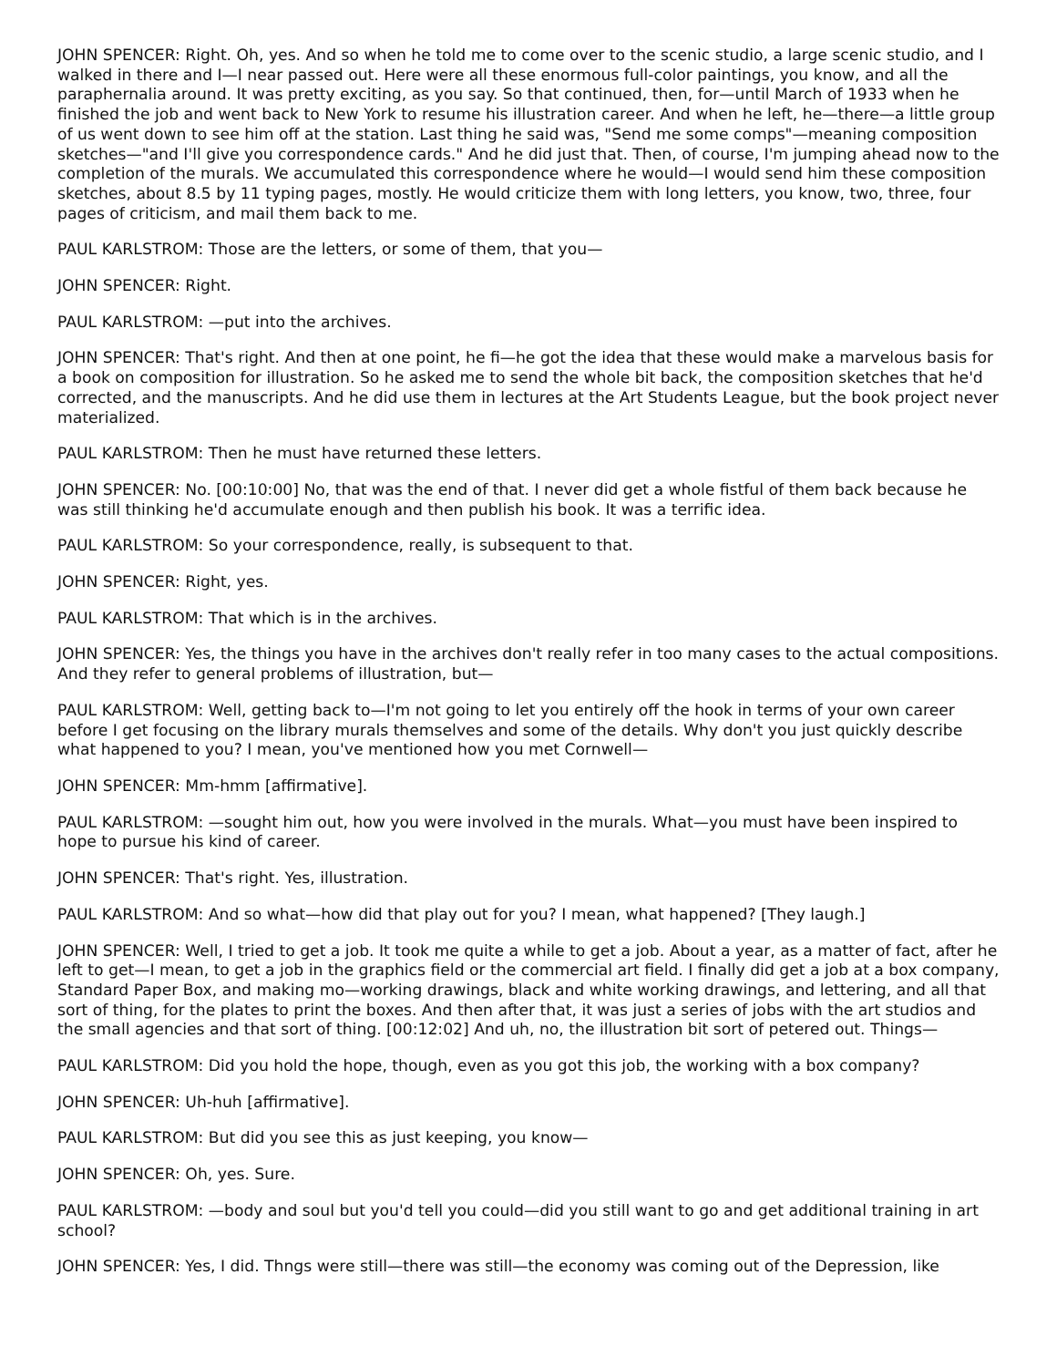JOHN SPENCER: Right. Oh, yes. And so when he told me to come over to the scenic studio, a large scenic studio, and I walked in there and I—I near passed out. Here were all these enormous full-color paintings, you know, and all the paraphernalia around. It was pretty exciting, as you say. So that continued, then, for—until March of 1933 when he finished the job and went back to New York to resume his illustration career. And when he left, he—there—a little group of us went down to see him off at the station. Last thing he said was, "Send me some comps"—meaning composition sketches—"and I'll give you correspondence cards." And he did just that. Then, of course, I'm jumping ahead now to the completion of the murals. We accumulated this correspondence where he would—I would send him these composition sketches, about 8.5 by 11 typing pages, mostly. He would criticize them with long letters, you know, two, three, four pages of criticism, and mail them back to me.
PAUL KARLSTROM: Those are the letters, or some of them, that you—
JOHN SPENCER: Right.
PAUL KARLSTROM: —put into the archives.
JOHN SPENCER: That's right. And then at one point, he fi—he got the idea that these would make a marvelous basis for a book on composition for illustration. So he asked me to send the whole bit back, the composition sketches that he'd corrected, and the manuscripts. And he did use them in lectures at the Art Students League, but the book project never materialized.
PAUL KARLSTROM: Then he must have returned these letters.
JOHN SPENCER: No. [00:10:00] No, that was the end of that. I never did get a whole fistful of them back because he was still thinking he'd accumulate enough and then publish his book. It was a terrific idea.
PAUL KARLSTROM: So your correspondence, really, is subsequent to that.
JOHN SPENCER: Right, yes.
PAUL KARLSTROM: That which is in the archives.
JOHN SPENCER: Yes, the things you have in the archives don't really refer in too many cases to the actual compositions. And they refer to general problems of illustration, but—
PAUL KARLSTROM: Well, getting back to—I'm not going to let you entirely off the hook in terms of your own career before I get focusing on the library murals themselves and some of the details. Why don't you just quickly describe what happened to you? I mean, you've mentioned how you met Cornwell—
JOHN SPENCER: Mm-hmm [affirmative].
PAUL KARLSTROM: —sought him out, how you were involved in the murals. What—you must have been inspired to hope to pursue his kind of career.
JOHN SPENCER: That's right. Yes, illustration.
PAUL KARLSTROM: And so what—how did that play out for you? I mean, what happened? [They laugh.]
JOHN SPENCER: Well, I tried to get a job. It took me quite a while to get a job. About a year, as a matter of fact, after he left to get—I mean, to get a job in the graphics field or the commercial art field. I finally did get a job at a box company, Standard Paper Box, and making mo—working drawings, black and white working drawings, and lettering, and all that sort of thing, for the plates to print the boxes. And then after that, it was just a series of jobs with the art studios and the small agencies and that sort of thing. [00:12:02] And uh, no, the illustration bit sort of petered out. Things—
PAUL KARLSTROM: Did you hold the hope, though, even as you got this job, the working with a box company?
JOHN SPENCER: Uh-huh [affirmative].
PAUL KARLSTROM: But did you see this as just keeping, you know—
JOHN SPENCER: Oh, yes. Sure.
PAUL KARLSTROM: —body and soul but you'd tell you could—did you still want to go and get additional training in art school?
JOHN SPENCER: Yes, I did. Thngs were still—there was still—the economy was coming out of the Depression, like